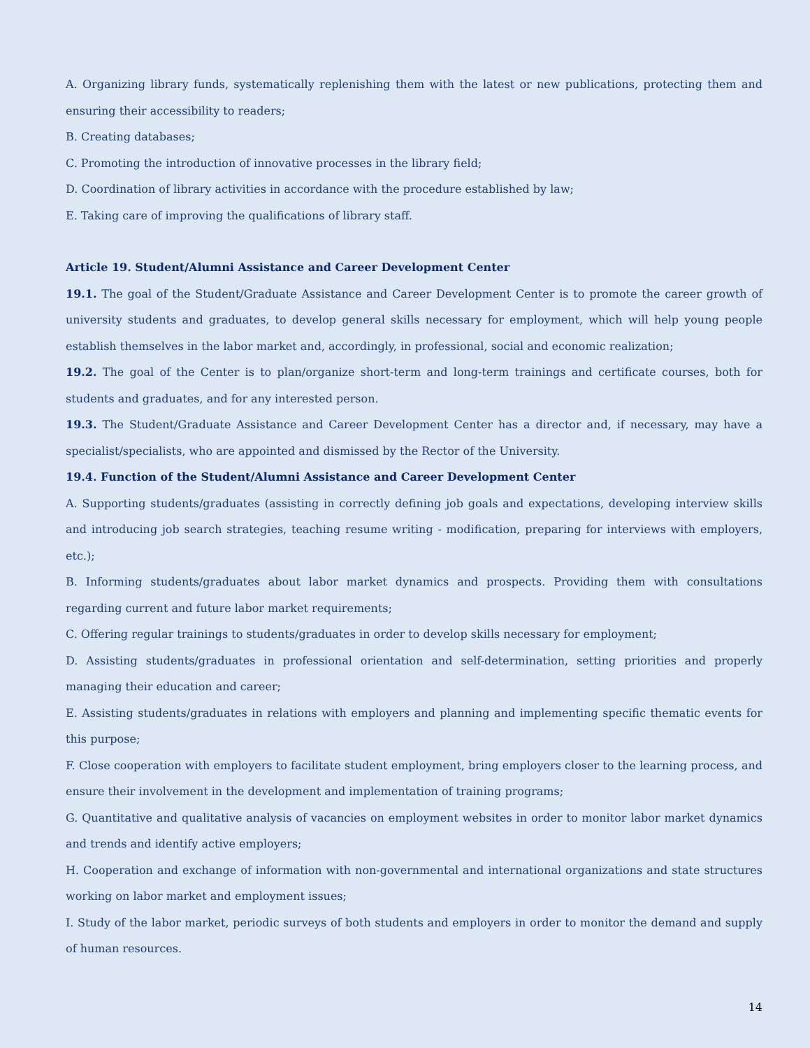A. Organizing library funds, systematically replenishing them with the latest or new publications, protecting them and ensuring their accessibility to readers;
B. Creating databases;
C. Promoting the introduction of innovative processes in the library field;
D. Coordination of library activities in accordance with the procedure established by law;
E. Taking care of improving the qualifications of library staff.
Article 19. Student/Alumni Assistance and Career Development Center
19.1. The goal of the Student/Graduate Assistance and Career Development Center is to promote the career growth of university students and graduates, to develop general skills necessary for employment, which will help young people establish themselves in the labor market and, accordingly, in professional, social and economic realization;
19.2. The goal of the Center is to plan/organize short-term and long-term trainings and certificate courses, both for students and graduates, and for any interested person.
19.3. The Student/Graduate Assistance and Career Development Center has a director and, if necessary, may have a specialist/specialists, who are appointed and dismissed by the Rector of the University.
19.4. Function of the Student/Alumni Assistance and Career Development Center
A. Supporting students/graduates (assisting in correctly defining job goals and expectations, developing interview skills and introducing job search strategies, teaching resume writing - modification, preparing for interviews with employers, etc.);
B. Informing students/graduates about labor market dynamics and prospects. Providing them with consultations regarding current and future labor market requirements;
C. Offering regular trainings to students/graduates in order to develop skills necessary for employment;
D. Assisting students/graduates in professional orientation and self-determination, setting priorities and properly managing their education and career;
E. Assisting students/graduates in relations with employers and planning and implementing specific thematic events for this purpose;
F. Close cooperation with employers to facilitate student employment, bring employers closer to the learning process, and ensure their involvement in the development and implementation of training programs;
G. Quantitative and qualitative analysis of vacancies on employment websites in order to monitor labor market dynamics and trends and identify active employers;
H. Cooperation and exchange of information with non-governmental and international organizations and state structures working on labor market and employment issues;
I. Study of the labor market, periodic surveys of both students and employers in order to monitor the demand and supply of human resources.
14